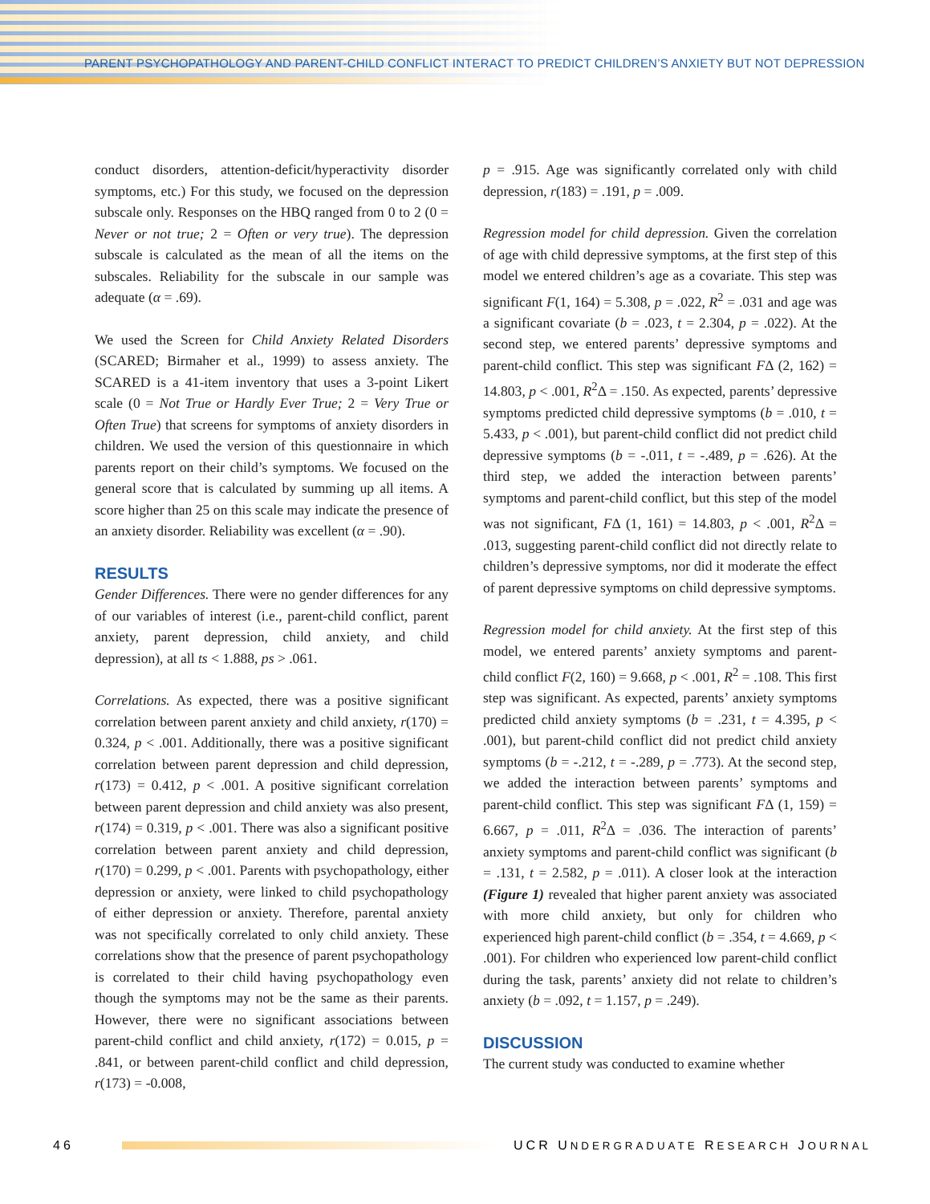PARENT PSYCHOPATHOLOGY AND PARENT-CHILD CONFLICT INTERACT TO PREDICT CHILDREN’S ANXIETY BUT NOT DEPRESSION
conduct disorders, attention-deficit/hyperactivity disorder symptoms, etc.) For this study, we focused on the depression subscale only. Responses on the HBQ ranged from 0 to 2 (0 = Never or not true; 2 = Often or very true). The depression subscale is calculated as the mean of all the items on the subscales. Reliability for the subscale in our sample was adequate (α = .69).
We used the Screen for Child Anxiety Related Disorders (SCARED; Birmaher et al., 1999) to assess anxiety. The SCARED is a 41-item inventory that uses a 3-point Likert scale (0 = Not True or Hardly Ever True; 2 = Very True or Often True) that screens for symptoms of anxiety disorders in children. We used the version of this questionnaire in which parents report on their child’s symptoms. We focused on the general score that is calculated by summing up all items. A score higher than 25 on this scale may indicate the presence of an anxiety disorder. Reliability was excellent (α = .90).
RESULTS
Gender Differences. There were no gender differences for any of our variables of interest (i.e., parent-child conflict, parent anxiety, parent depression, child anxiety, and child depression), at all ts < 1.888, ps > .061.
Correlations. As expected, there was a positive significant correlation between parent anxiety and child anxiety, r(170) = 0.324, p < .001. Additionally, there was a positive significant correlation between parent depression and child depression, r(173) = 0.412, p < .001. A positive significant correlation between parent depression and child anxiety was also present, r(174) = 0.319, p < .001. There was also a significant positive correlation between parent anxiety and child depression, r(170) = 0.299, p < .001. Parents with psychopathology, either depression or anxiety, were linked to child psychopathology of either depression or anxiety. Therefore, parental anxiety was not specifically correlated to only child anxiety. These correlations show that the presence of parent psychopathology is correlated to their child having psychopathology even though the symptoms may not be the same as their parents. However, there were no significant associations between parent-child conflict and child anxiety, r(172) = 0.015, p = .841, or between parent-child conflict and child depression, r(173) = -0.008,
p = .915. Age was significantly correlated only with child depression, r(183) = .191, p = .009.
Regression model for child depression. Given the correlation of age with child depressive symptoms, at the first step of this model we entered children’s age as a covariate. This step was significant F(1, 164) = 5.308, p = .022, R<sup>2</sup> = .031 and age was a significant covariate (b = .023, t = 2.304, p = .022). At the second step, we entered parents’ depressive symptoms and parent-child conflict. This step was significant FΔ (2, 162) = 14.803, p < .001, R<sup>2</sup>Δ = .150. As expected, parents’ depressive symptoms predicted child depressive symptoms (b = .010, t = 5.433, p < .001), but parent-child conflict did not predict child depressive symptoms (b = -.011, t = -.489, p = .626). At the third step, we added the interaction between parents’ symptoms and parent-child conflict, but this step of the model was not significant, FΔ (1, 161) = 14.803, p < .001, R<sup>2</sup>Δ = .013, suggesting parent-child conflict did not directly relate to children’s depressive symptoms, nor did it moderate the effect of parent depressive symptoms on child depressive symptoms.
Regression model for child anxiety. At the first step of this model, we entered parents’ anxiety symptoms and parent-child conflict F(2, 160) = 9.668, p < .001, R<sup>2</sup> = .108. This first step was significant. As expected, parents’ anxiety symptoms predicted child anxiety symptoms (b = .231, t = 4.395, p < .001), but parent-child conflict did not predict child anxiety symptoms (b = -.212, t = -.289, p = .773). At the second step, we added the interaction between parents’ symptoms and parent-child conflict. This step was significant FΔ (1, 159) = 6.667, p = .011, R<sup>2</sup>Δ = .036. The interaction of parents’ anxiety symptoms and parent-child conflict was significant (b = .131, t = 2.582, p = .011). A closer look at the interaction (Figure 1) revealed that higher parent anxiety was associated with more child anxiety, but only for children who experienced high parent-child conflict (b = .354, t = 4.669, p < .001). For children who experienced low parent-child conflict during the task, parents’ anxiety did not relate to children’s anxiety (b = .092, t = 1.157, p = .249).
DISCUSSION
The current study was conducted to examine whether
46
UCR UNDERGRADUATE RESEARCH JOURNAL